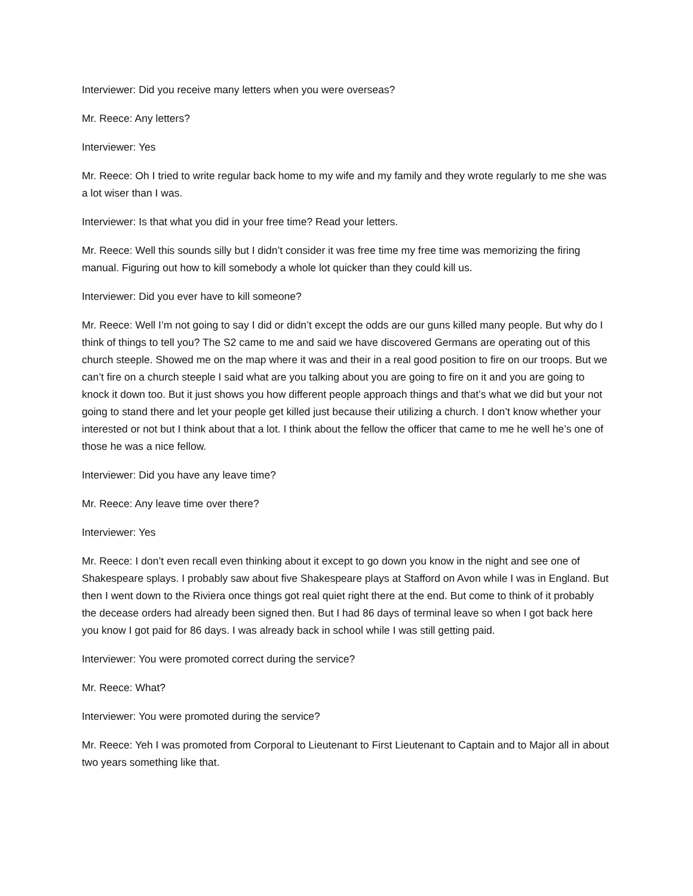Interviewer: Did you receive many letters when you were overseas?
Mr. Reece: Any letters?
Interviewer: Yes
Mr. Reece: Oh I tried to write regular back home to my wife and my family and they wrote regularly to me she was a lot wiser than I was.
Interviewer: Is that what you did in your free time? Read your letters.
Mr. Reece: Well this sounds silly but I didn’t consider it was free time my free time was memorizing the firing manual. Figuring out how to kill somebody a whole lot quicker than they could kill us.
Interviewer: Did you ever have to kill someone?
Mr. Reece: Well I’m not going to say I did or didn’t except the odds are our guns killed many people. But why do I think of things to tell you? The S2 came to me and said we have discovered Germans are operating out of this church steeple. Showed me on the map where it was and their in a real good position to fire on our troops. But we can’t fire on a church steeple I said what are you talking about you are going to fire on it and you are going to knock it down too. But it just shows you how different people approach things and that’s what we did but your not going to stand there and let your people get killed just because their utilizing a church. I don’t know whether your interested or not but I think about that a lot. I think about the fellow the officer that came to me he well he’s one of those he was a nice fellow.
Interviewer: Did you have any leave time?
Mr. Reece: Any leave time over there?
Interviewer: Yes
Mr. Reece: I don’t even recall even thinking about it except to go down you know in the night and see one of Shakespeare splays. I probably saw about five Shakespeare plays at Stafford on Avon while I was in England. But then I went down to the Riviera once things got real quiet right there at the end. But come to think of it probably the decease orders had already been signed then. But I had 86 days of terminal leave so when I got back here you know I got paid for 86 days. I was already back in school while I was still getting paid.
Interviewer: You were promoted correct during the service?
Mr. Reece: What?
Interviewer: You were promoted during the service?
Mr. Reece: Yeh I was promoted from Corporal to Lieutenant to First Lieutenant to Captain and to Major all in about two years something like that.